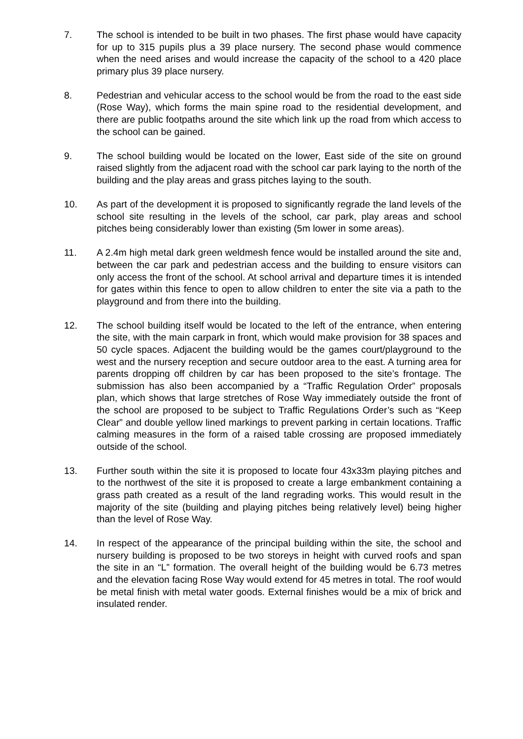7. The school is intended to be built in two phases. The first phase would have capacity for up to 315 pupils plus a 39 place nursery. The second phase would commence when the need arises and would increase the capacity of the school to a 420 place primary plus 39 place nursery.
8. Pedestrian and vehicular access to the school would be from the road to the east side (Rose Way), which forms the main spine road to the residential development, and there are public footpaths around the site which link up the road from which access to the school can be gained.
9. The school building would be located on the lower, East side of the site on ground raised slightly from the adjacent road with the school car park laying to the north of the building and the play areas and grass pitches laying to the south.
10. As part of the development it is proposed to significantly regrade the land levels of the school site resulting in the levels of the school, car park, play areas and school pitches being considerably lower than existing (5m lower in some areas).
11. A 2.4m high metal dark green weldmesh fence would be installed around the site and, between the car park and pedestrian access and the building to ensure visitors can only access the front of the school. At school arrival and departure times it is intended for gates within this fence to open to allow children to enter the site via a path to the playground and from there into the building.
12. The school building itself would be located to the left of the entrance, when entering the site, with the main carpark in front, which would make provision for 38 spaces and 50 cycle spaces. Adjacent the building would be the games court/playground to the west and the nursery reception and secure outdoor area to the east. A turning area for parents dropping off children by car has been proposed to the site’s frontage. The submission has also been accompanied by a “Traffic Regulation Order” proposals plan, which shows that large stretches of Rose Way immediately outside the front of the school are proposed to be subject to Traffic Regulations Order’s such as “Keep Clear” and double yellow lined markings to prevent parking in certain locations. Traffic calming measures in the form of a raised table crossing are proposed immediately outside of the school.
13. Further south within the site it is proposed to locate four 43x33m playing pitches and to the northwest of the site it is proposed to create a large embankment containing a grass path created as a result of the land regrading works. This would result in the majority of the site (building and playing pitches being relatively level) being higher than the level of Rose Way.
14. In respect of the appearance of the principal building within the site, the school and nursery building is proposed to be two storeys in height with curved roofs and span the site in an “L” formation. The overall height of the building would be 6.73 metres and the elevation facing Rose Way would extend for 45 metres in total. The roof would be metal finish with metal water goods. External finishes would be a mix of brick and insulated render.